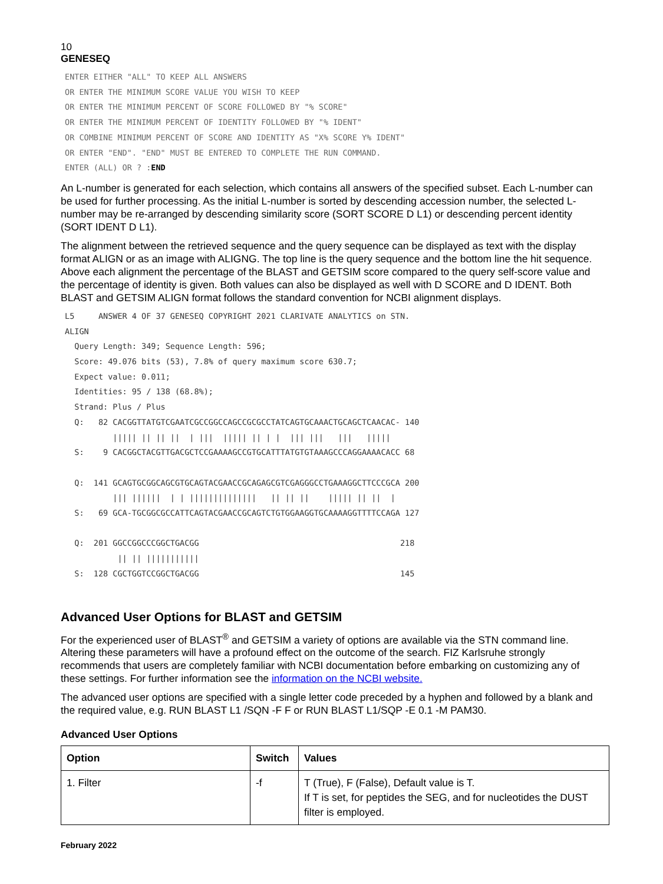10
GENESEQ
ENTER EITHER "ALL" TO KEEP ALL ANSWERS
OR ENTER THE MINIMUM SCORE VALUE YOU WISH TO KEEP
OR ENTER THE MINIMUM PERCENT OF SCORE FOLLOWED BY "% SCORE"
OR ENTER THE MINIMUM PERCENT OF IDENTITY FOLLOWED BY "% IDENT"
OR COMBINE MINIMUM PERCENT OF SCORE AND IDENTITY AS "X% SCORE Y% IDENT"
OR ENTER "END". "END" MUST BE ENTERED TO COMPLETE THE RUN COMMAND.
ENTER (ALL) OR ? :END
An L-number is generated for each selection, which contains all answers of the specified subset. Each L-number can be used for further processing. As the initial L-number is sorted by descending accession number, the selected L-number may be re-arranged by descending similarity score (SORT SCORE D L1) or descending percent identity (SORT IDENT D L1).
The alignment between the retrieved sequence and the query sequence can be displayed as text with the display format ALIGN or as an image with ALIGNG. The top line is the query sequence and the bottom line the hit sequence. Above each alignment the percentage of the BLAST and GETSIM score compared to the query self-score value and the percentage of identity is given. Both values can also be displayed as well with D SCORE and D IDENT. Both BLAST and GETSIM ALIGN format follows the standard convention for NCBI alignment displays.
L5     ANSWER 4 OF 37 GENESEQ COPYRIGHT 2021 CLARIVATE ANALYTICS on STN.
ALIGN
  Query Length: 349; Sequence Length: 596;
  Score: 49.076 bits (53), 7.8% of query maximum score 630.7;
  Expect value: 0.011;
  Identities: 95 / 138 (68.8%);
  Strand: Plus / Plus
  Q:   82 CACGGTTATGTCGAATCGCCGGCCAGCCGCGCCTATCAGTGCAAACTGCAGCTCAACAC- 140
          ||||| || || ||  | |||  ||||| || | |  ||| |||   |||   |||||
  S:    9 CACGGCTACGTTGACGCTCCGAAAAGCCGTGCATTTATGTGTAAAGCCCAGGAAAACACC 68

  Q:  141 GCAGTGCGGCAGCGTGCAGTACGAACCGCAGAGCGTCGAGGGCCTGAAAGGCTTCCCGCA 200
          ||| ||||||  | | ||||||||||||||   || || ||    ||||| || ||  |
  S:   69 GCA-TGCGGCGCCATTCAGTACGAACCGCAGTCTGTGGAAGGTGCAAAAGGTTTTCCAGA 127

  Q:  201 GGCCGGCCCGGCTGACGG                                          218
           || || |||||||||||
  S:  128 CGCTGGTCCGGCTGACGG                                          145
Advanced User Options for BLAST and GETSIM
For the experienced user of BLAST<sup>®</sup> and GETSIM a variety of options are available via the STN command line. Altering these parameters will have a profound effect on the outcome of the search. FIZ Karlsruhe strongly recommends that users are completely familiar with NCBI documentation before embarking on customizing any of these settings. For further information see the information on the NCBI website.
The advanced user options are specified with a single letter code preceded by a hyphen and followed by a blank and the required value, e.g. RUN BLAST L1 /SQN -F F or RUN BLAST L1/SQP -E 0.1 -M PAM30.
Advanced User Options
| Option | Switch | Values |
| --- | --- | --- |
| 1. Filter | -f | T (True), F (False), Default value is T. If T is set, for peptides the SEG, and for nucleotides the DUST filter is employed. |
February 2022